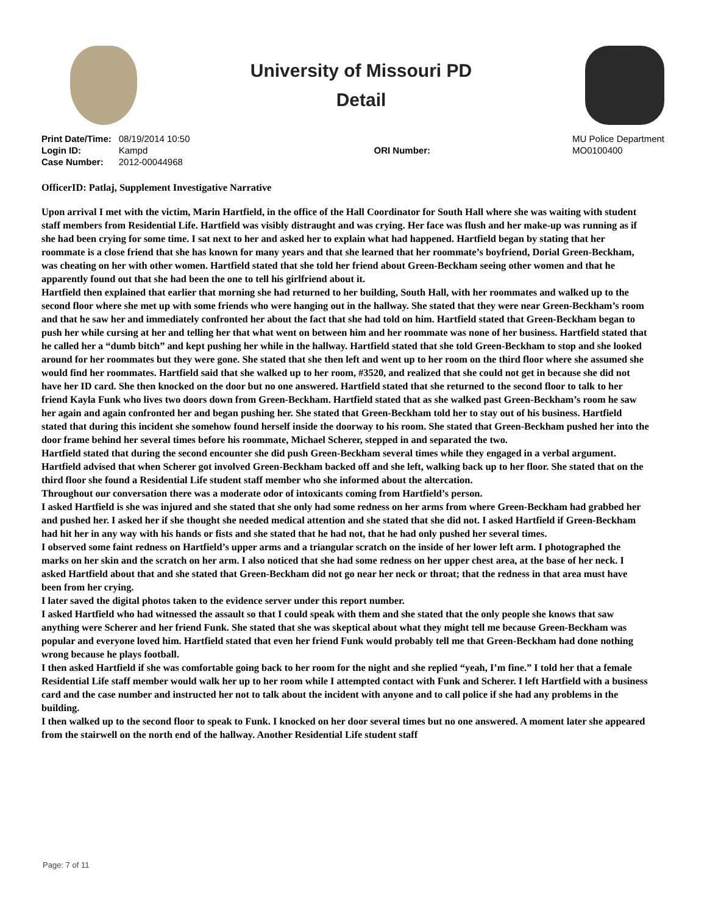University of Missouri PD
Detail
| Print Date/Time: | 08/19/2014 10:50 |
| Login ID: | Kampd |
| Case Number: | 2012-00044968 |
ORI Number:
MU Police Department
MO0100400
OfficerID: Patlaj, Supplement Investigative Narrative
Upon arrival I met with the victim, Marin Hartfield, in the office of the Hall Coordinator for South Hall where she was waiting with student staff members from Residential Life. Hartfield was visibly distraught and was crying. Her face was flush and her make-up was running as if she had been crying for some time. I sat next to her and asked her to explain what had happened. Hartfield began by stating that her roommate is a close friend that she has known for many years and that she learned that her roommate’s boyfriend, Dorial Green-Beckham, was cheating on her with other women. Hartfield stated that she told her friend about Green-Beckham seeing other women and that he apparently found out that she had been the one to tell his girlfriend about it.
Hartfield then explained that earlier that morning she had returned to her building, South Hall, with her roommates and walked up to the second floor where she met up with some friends who were hanging out in the hallway. She stated that they were near Green-Beckham’s room and that he saw her and immediately confronted her about the fact that she had told on him. Hartfield stated that Green-Beckham began to push her while cursing at her and telling her that what went on between him and her roommate was none of her business. Hartfield stated that he called her a “dumb bitch” and kept pushing her while in the hallway. Hartfield stated that she told Green-Beckham to stop and she looked around for her roommates but they were gone. She stated that she then left and went up to her room on the third floor where she assumed she would find her roommates. Hartfield said that she walked up to her room, #3520, and realized that she could not get in because she did not have her ID card. She then knocked on the door but no one answered. Hartfield stated that she returned to the second floor to talk to her friend Kayla Funk who lives two doors down from Green-Beckham. Hartfield stated that as she walked past Green-Beckham’s room he saw her again and again confronted her and began pushing her. She stated that Green-Beckham told her to stay out of his business. Hartfield stated that during this incident she somehow found herself inside the doorway to his room. She stated that Green-Beckham pushed her into the door frame behind her several times before his roommate, Michael Scherer, stepped in and separated the two.
Hartfield stated that during the second encounter she did push Green-Beckham several times while they engaged in a verbal argument. Hartfield advised that when Scherer got involved Green-Beckham backed off and she left, walking back up to her floor. She stated that on the third floor she found a Residential Life student staff member who she informed about the altercation.
Throughout our conversation there was a moderate odor of intoxicants coming from Hartfield’s person.
I asked Hartfield is she was injured and she stated that she only had some redness on her arms from where Green-Beckham had grabbed her and pushed her. I asked her if she thought she needed medical attention and she stated that she did not. I asked Hartfield if Green-Beckham had hit her in any way with his hands or fists and she stated that he had not, that he had only pushed her several times.
I observed some faint redness on Hartfield’s upper arms and a triangular scratch on the inside of her lower left arm. I photographed the marks on her skin and the scratch on her arm. I also noticed that she had some redness on her upper chest area, at the base of her neck. I asked Hartfield about that and she stated that Green-Beckham did not go near her neck or throat; that the redness in that area must have been from her crying.
I later saved the digital photos taken to the evidence server under this report number.
I asked Hartfield who had witnessed the assault so that I could speak with them and she stated that the only people she knows that saw anything were Scherer and her friend Funk. She stated that she was skeptical about what they might tell me because Green-Beckham was popular and everyone loved him. Hartfield stated that even her friend Funk would probably tell me that Green-Beckham had done nothing wrong because he plays football.
I then asked Hartfield if she was comfortable going back to her room for the night and she replied “yeah, I’m fine.” I told her that a female Residential Life staff member would walk her up to her room while I attempted contact with Funk and Scherer. I left Hartfield with a business card and the case number and instructed her not to talk about the incident with anyone and to call police if she had any problems in the building.
I then walked up to the second floor to speak to Funk. I knocked on her door several times but no one answered. A moment later she appeared from the stairwell on the north end of the hallway. Another Residential Life student staff
Page: 7 of 11